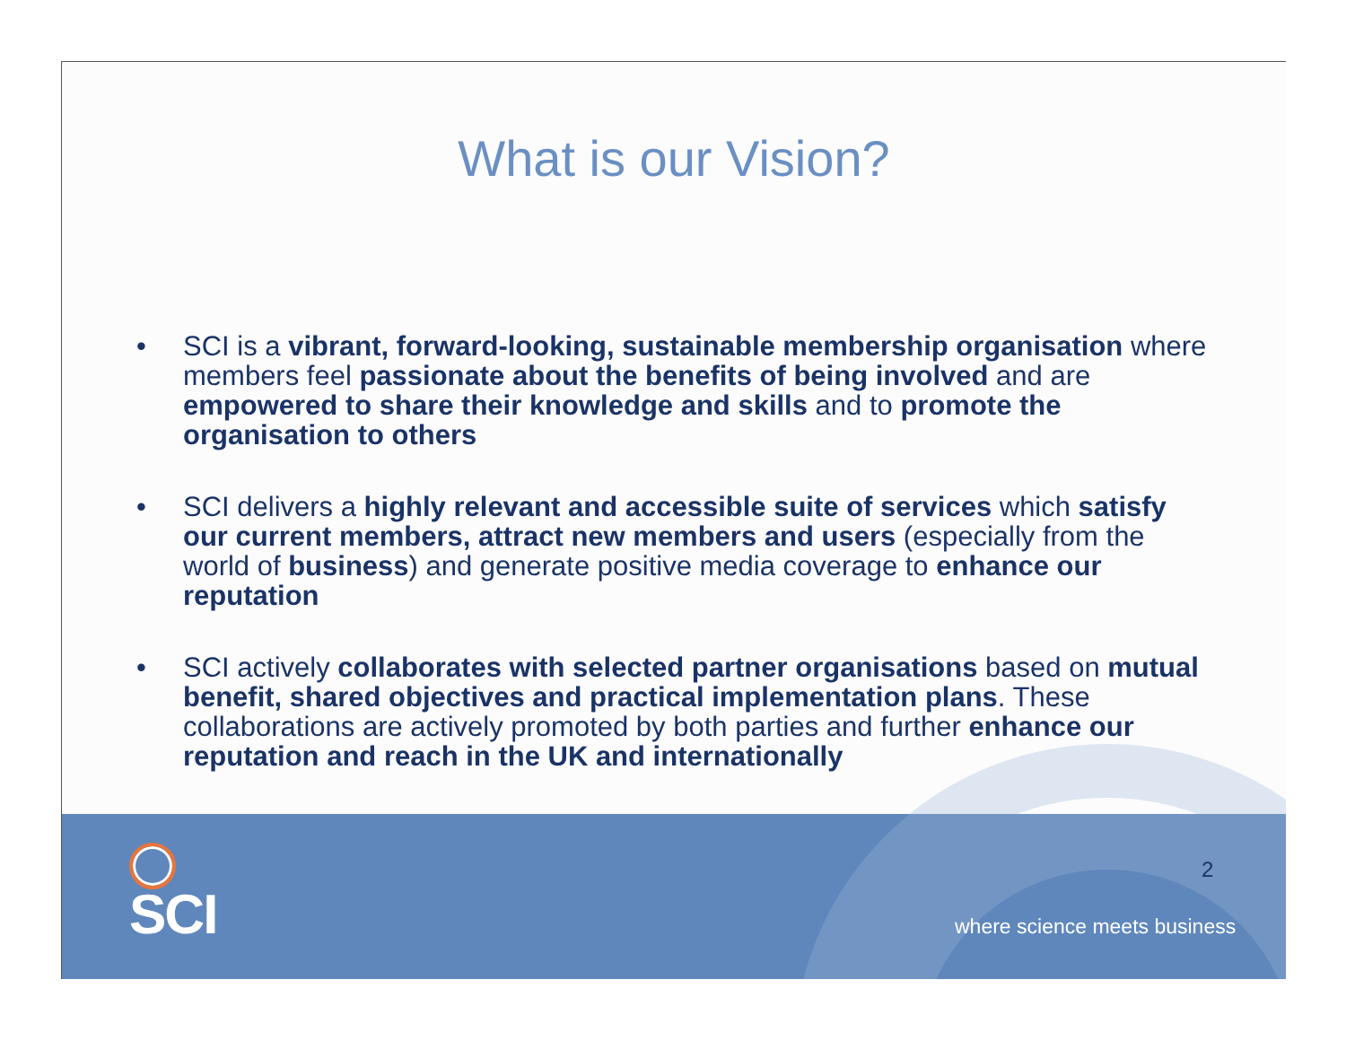What is our Vision?
• SCI is a vibrant, forward-looking, sustainable membership organisation where members feel passionate about the benefits of being involved and are empowered to share their knowledge and skills and to promote the organisation to others
• SCI delivers a highly relevant and accessible suite of services which satisfy our current members, attract new members and users (especially from the world of business) and generate positive media coverage to enhance our reputation
• SCI actively collaborates with selected partner organisations based on mutual benefit, shared objectives and practical implementation plans. These collaborations are actively promoted by both parties and further enhance our reputation and reach in the UK and internationally
SCI 2
where science meets business